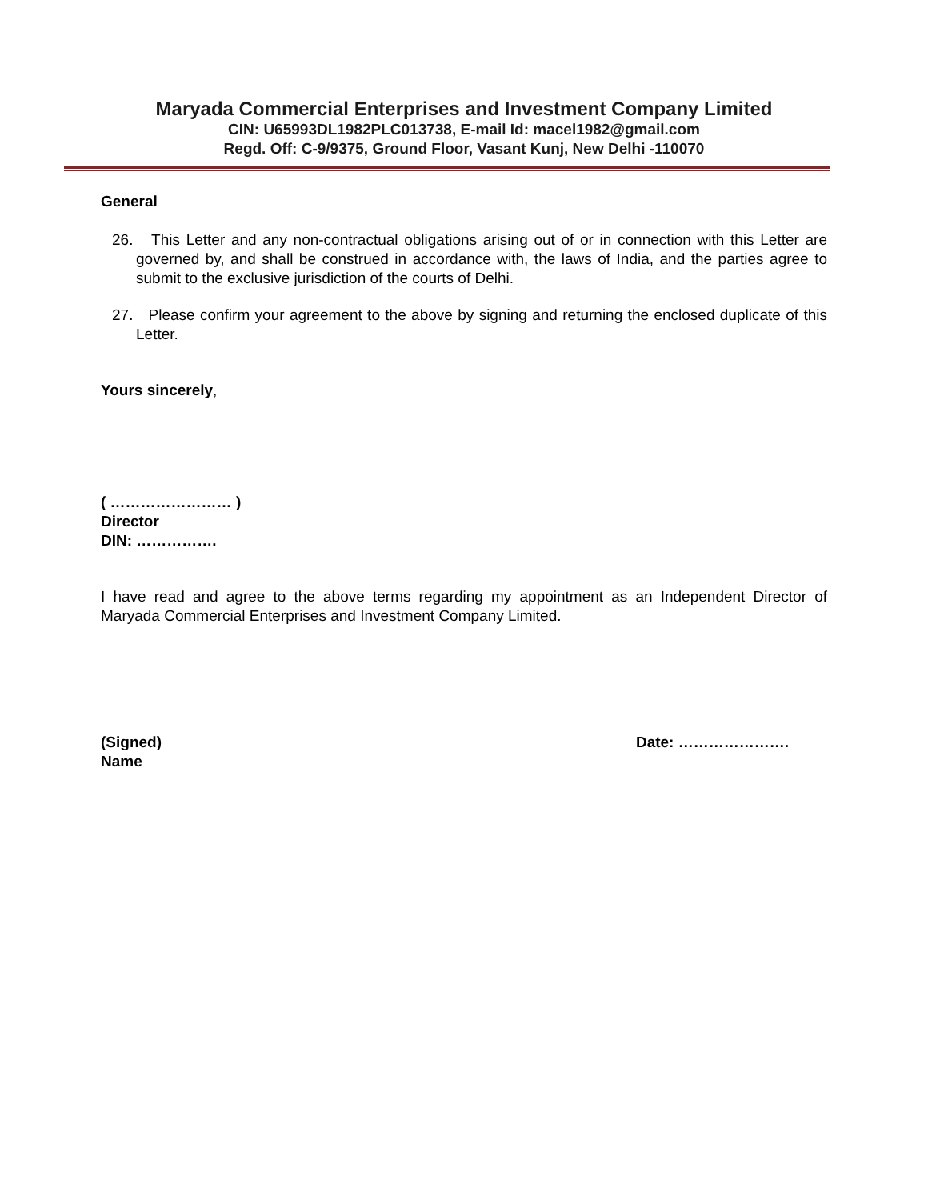Maryada Commercial Enterprises and Investment Company Limited
CIN: U65993DL1982PLC013738, E-mail Id: macel1982@gmail.com
Regd. Off: C-9/9375, Ground Floor, Vasant Kunj, New Delhi -110070
General
26. This Letter and any non-contractual obligations arising out of or in connection with this Letter are governed by, and shall be construed in accordance with, the laws of India, and the parties agree to submit to the exclusive jurisdiction of the courts of Delhi.
27. Please confirm your agreement to the above by signing and returning the enclosed duplicate of this Letter.
Yours sincerely,
( …………………… )
Director
DIN: …………….
I have read and agree to the above terms regarding my appointment as an Independent Director of Maryada Commercial Enterprises and Investment Company Limited.
(Signed)
Name
Date: ………………….